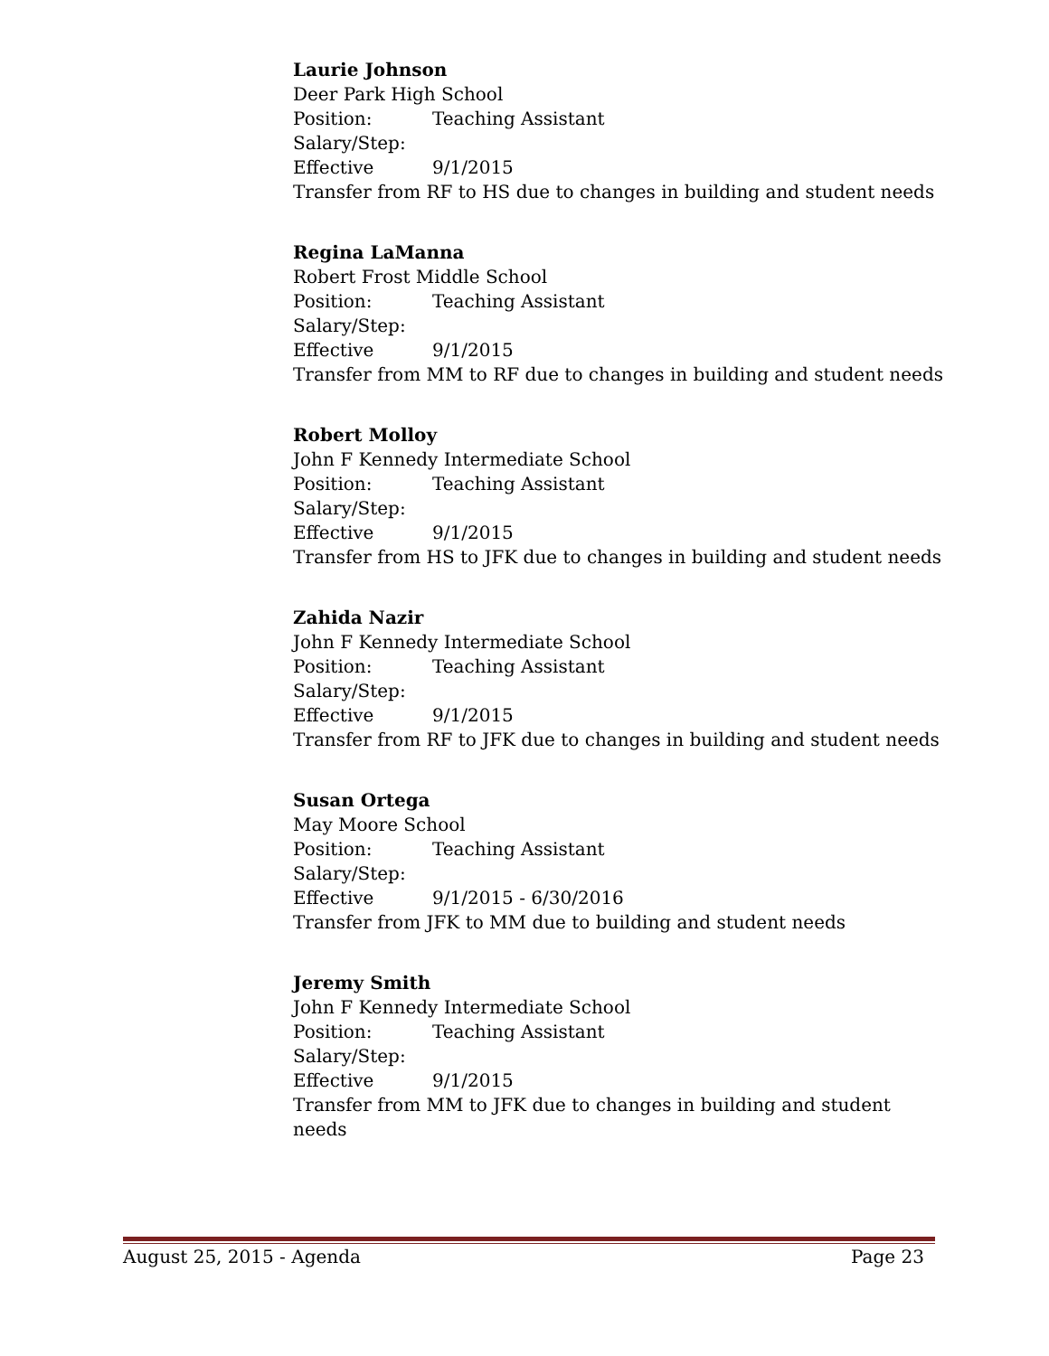Laurie Johnson
Deer Park High School
Position: Teaching Assistant
Salary/Step:
Effective 9/1/2015
Transfer from RF to HS due to changes in building and student needs
Regina LaManna
Robert Frost Middle School
Position: Teaching Assistant
Salary/Step:
Effective 9/1/2015
Transfer from MM to RF due to changes in building and student needs
Robert Molloy
John F Kennedy Intermediate School
Position: Teaching Assistant
Salary/Step:
Effective 9/1/2015
Transfer from HS to JFK due to changes in building and student needs
Zahida Nazir
John F Kennedy Intermediate School
Position: Teaching Assistant
Salary/Step:
Effective 9/1/2015
Transfer from RF to JFK due to changes in building and student needs
Susan Ortega
May Moore School
Position: Teaching Assistant
Salary/Step:
Effective 9/1/2015 - 6/30/2016
Transfer from JFK to MM due to building and student needs
Jeremy Smith
John F Kennedy Intermediate School
Position: Teaching Assistant
Salary/Step:
Effective 9/1/2015
Transfer from MM to JFK due to changes in building and student needs
August 25, 2015 - Agenda Page 23